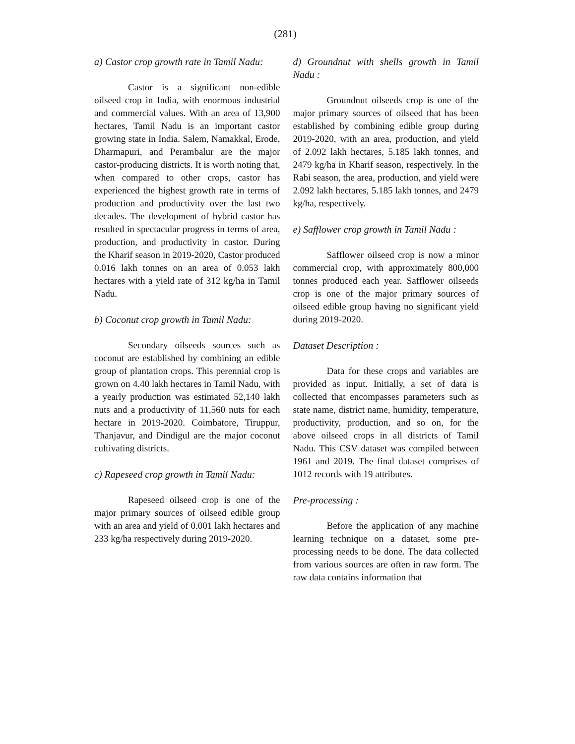(281)
a) Castor crop growth rate in Tamil Nadu:
Castor is a significant non-edible oilseed crop in India, with enormous industrial and commercial values. With an area of 13,900 hectares, Tamil Nadu is an important castor growing state in India. Salem, Namakkal, Erode, Dharmapuri, and Perambalur are the major castor-producing districts. It is worth noting that, when compared to other crops, castor has experienced the highest growth rate in terms of production and productivity over the last two decades. The development of hybrid castor has resulted in spectacular progress in terms of area, production, and productivity in castor. During the Kharif season in 2019-2020, Castor produced 0.016 lakh tonnes on an area of 0.053 lakh hectares with a yield rate of 312 kg/ha in Tamil Nadu.
b) Coconut crop growth in Tamil Nadu:
Secondary oilseeds sources such as coconut are established by combining an edible group of plantation crops. This perennial crop is grown on 4.40 lakh hectares in Tamil Nadu, with a yearly production was estimated 52,140 lakh nuts and a productivity of 11,560 nuts for each hectare in 2019-2020. Coimbatore, Tiruppur, Thanjavur, and Dindigul are the major coconut cultivating districts.
c) Rapeseed crop growth in Tamil Nadu:
Rapeseed oilseed crop is one of the major primary sources of oilseed edible group with an area and yield of 0.001 lakh hectares and 233 kg/ha respectively during 2019-2020.
d) Groundnut with shells growth in Tamil Nadu :
Groundnut oilseeds crop is one of the major primary sources of oilseed that has been established by combining edible group during 2019-2020, with an area, production, and yield of 2.092 lakh hectares, 5.185 lakh tonnes, and 2479 kg/ha in Kharif season, respectively. In the Rabi season, the area, production, and yield were 2.092 lakh hectares, 5.185 lakh tonnes, and 2479 kg/ha, respectively.
e) Safflower crop growth in Tamil Nadu :
Safflower oilseed crop is now a minor commercial crop, with approximately 800,000 tonnes produced each year. Safflower oilseeds crop is one of the major primary sources of oilseed edible group having no significant yield during 2019-2020.
Dataset Description :
Data for these crops and variables are provided as input. Initially, a set of data is collected that encompasses parameters such as state name, district name, humidity, temperature, productivity, production, and so on, for the above oilseed crops in all districts of Tamil Nadu. This CSV dataset was compiled between 1961 and 2019. The final dataset comprises of 1012 records with 19 attributes.
Pre-processing :
Before the application of any machine learning technique on a dataset, some pre-processing needs to be done. The data collected from various sources are often in raw form. The raw data contains information that